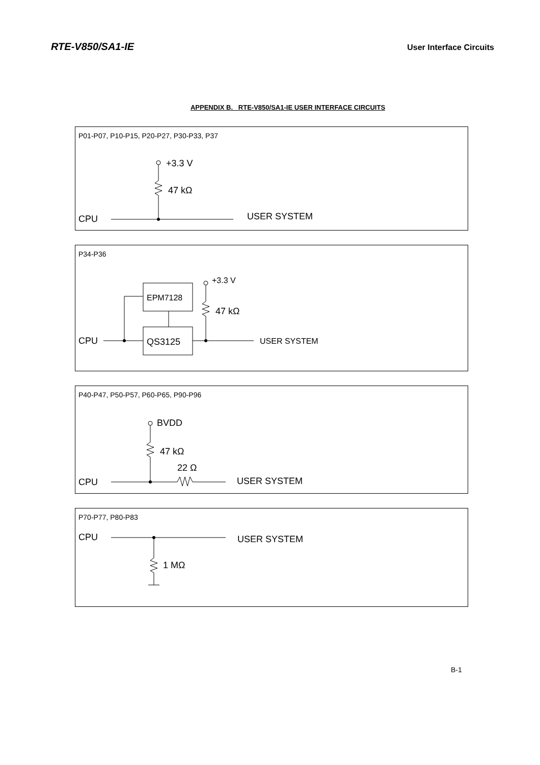RTE-V850/SA1-IE User Interface Circuits
APPENDIX B. RTE-V850/SA1-IE USER INTERFACE CIRCUITS
P01-P07, P10-P15, P20-P27, P30-P33, P37
+3.3 V
47 kΩ
CPU
USER SYSTEM
P34-P36
EPM7128
QS3125
CPU
+3.3 V
47 kΩ
USER SYSTEM
P40-P47, P50-P57, P60-P65, P90-P96
BVDD
47 kΩ
22 Ω
CPU
USER SYSTEM
P70-P77, P80-P83
CPU
USER SYSTEM
1 MΩ
B-1